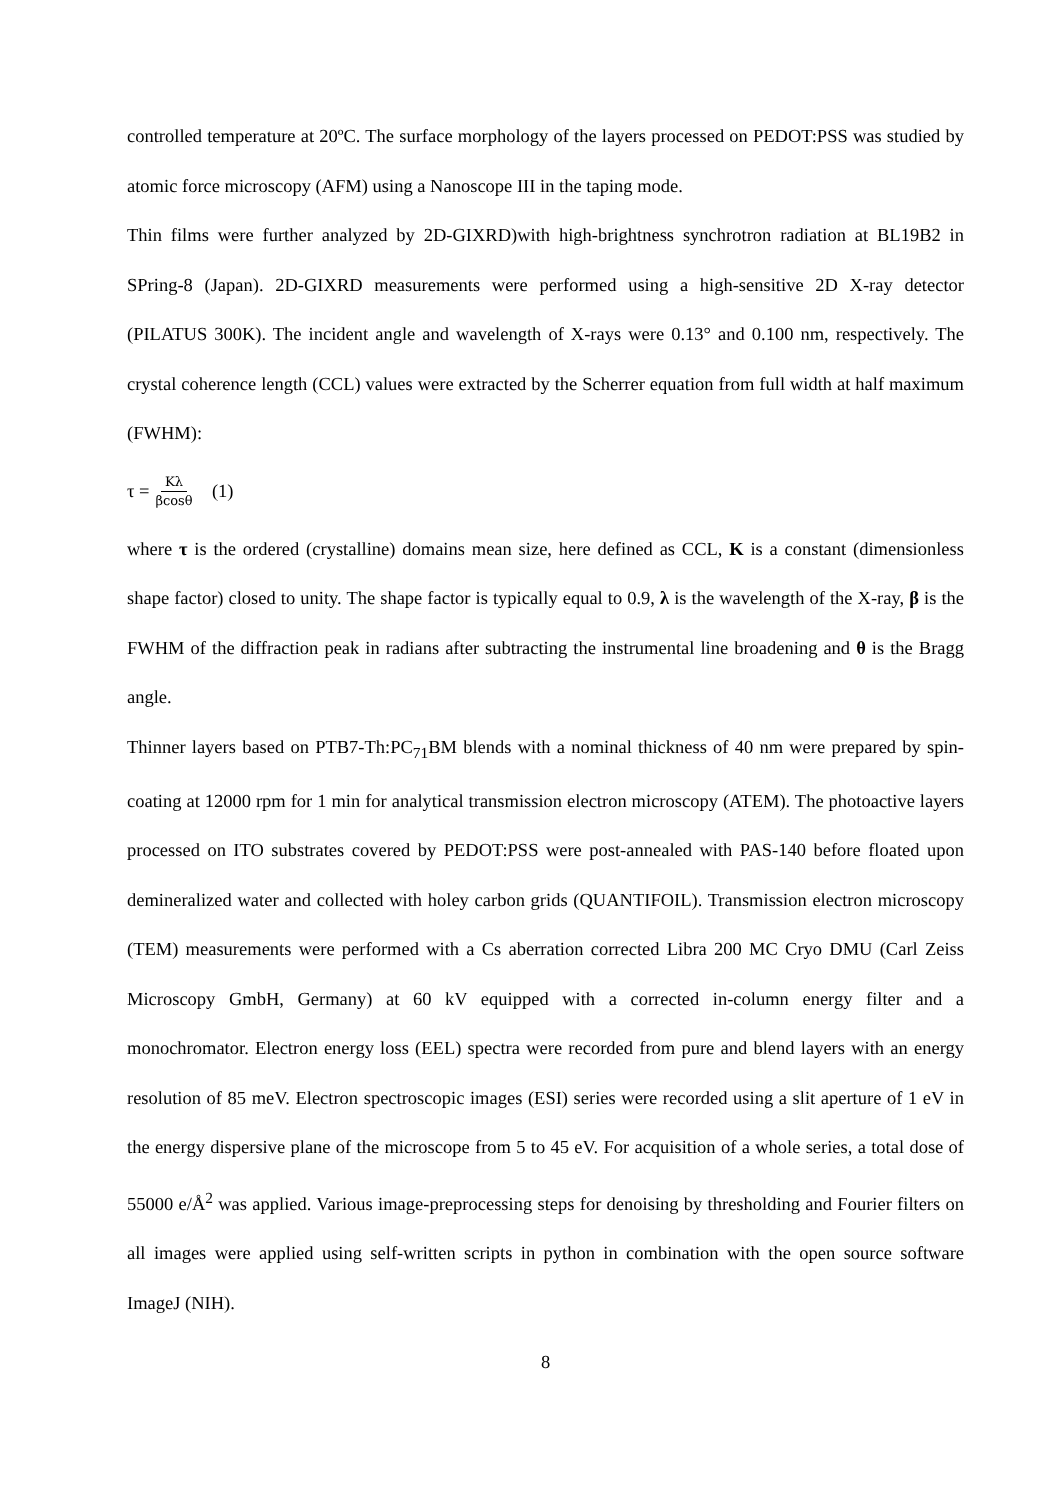controlled temperature at 20ºC. The surface morphology of the layers processed on PEDOT:PSS was studied by atomic force microscopy (AFM) using a Nanoscope III in the taping mode.
Thin films were further analyzed by 2D-GIXRD)with high-brightness synchrotron radiation at BL19B2 in SPring-8 (Japan). 2D-GIXRD measurements were performed using a high-sensitive 2D X-ray detector (PILATUS 300K). The incident angle and wavelength of X-rays were 0.13° and 0.100 nm, respectively. The crystal coherence length (CCL) values were extracted by the Scherrer equation from full width at half maximum (FWHM):
τ = Kλ βcosθ (1)
where τ is the ordered (crystalline) domains mean size, here defined as CCL, K is a constant (dimensionless shape factor) closed to unity. The shape factor is typically equal to 0.9, λ is the wavelength of the X-ray, β is the FWHM of the diffraction peak in radians after subtracting the instrumental line broadening and θ is the Bragg angle.
Thinner layers based on PTB7-Th:PC<sub>71</sub>BM blends with a nominal thickness of 40 nm were prepared by spin-coating at 12000 rpm for 1 min for analytical transmission electron microscopy (ATEM). The photoactive layers processed on ITO substrates covered by PEDOT:PSS were post-annealed with PAS-140 before floated upon demineralized water and collected with holey carbon grids (QUANTIFOIL). Transmission electron microscopy (TEM) measurements were performed with a Cs aberration corrected Libra 200 MC Cryo DMU (Carl Zeiss Microscopy GmbH, Germany) at 60 kV equipped with a corrected in-column energy filter and a monochromator. Electron energy loss (EEL) spectra were recorded from pure and blend layers with an energy resolution of 85 meV. Electron spectroscopic images (ESI) series were recorded using a slit aperture of 1 eV in the energy dispersive plane of the microscope from 5 to 45 eV. For acquisition of a whole series, a total dose of 55000 e/Å<sup>2</sup> was applied. Various image-preprocessing steps for denoising by thresholding and Fourier filters on all images were applied using self-written scripts in python in combination with the open source software ImageJ (NIH).
8